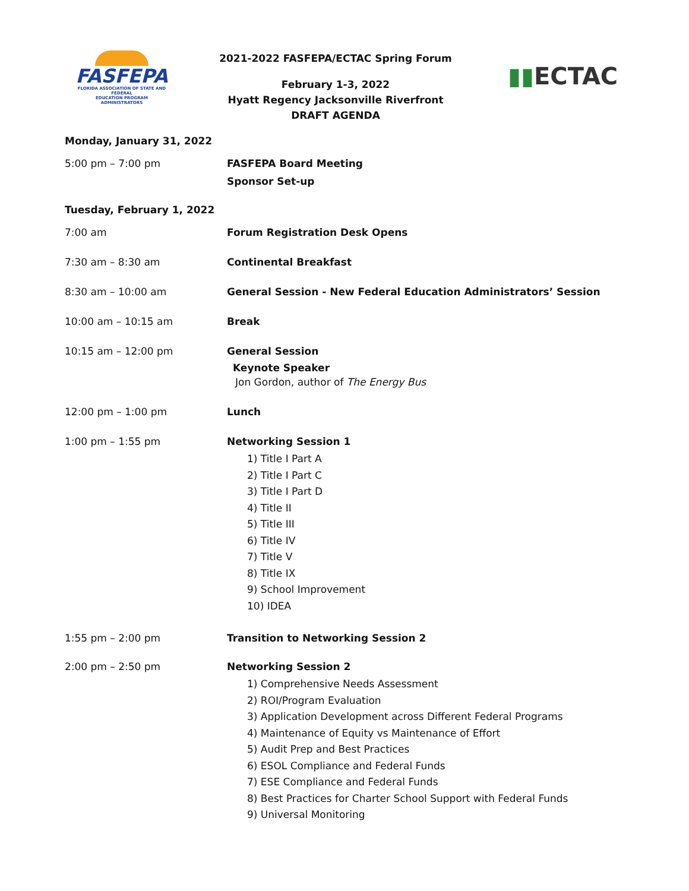FASFEPA
FLORIDA ASSOCIATION OF STATE AND FEDERAL
EDUCATION PROGRAM ADMINISTRATORS
2021-2022 FASFEPA/ECTAC Spring Forum
February 1-3, 2022
Hyatt Regency Jacksonville Riverfront
DRAFT AGENDA
▮▮ECTAC
Monday, January 31, 2022
5:00 pm – 7:00 pm FASFEPA Board Meeting
Sponsor Set-up
Tuesday, February 1, 2022
7:00 am Forum Registration Desk Opens
7:30 am – 8:30 am Continental Breakfast
8:30 am – 10:00 am General Session - New Federal Education Administrators’ Session
10:00 am – 10:15 am Break
10:15 am – 12:00 pm General Session
Keynote Speaker
Jon Gordon, author of The Energy Bus
12:00 pm – 1:00 pm Lunch
1:00 pm – 1:55 pm Networking Session 1
1) Title I Part A
2) Title I Part C
3) Title I Part D
4) Title II
5) Title III
6) Title IV
7) Title V
8) Title IX
9) School Improvement
10) IDEA
1:55 pm – 2:00 pm Transition to Networking Session 2
2:00 pm – 2:50 pm Networking Session 2
1) Comprehensive Needs Assessment
2) ROI/Program Evaluation
3) Application Development across Different Federal Programs
4) Maintenance of Equity vs Maintenance of Effort
5) Audit Prep and Best Practices
6) ESOL Compliance and Federal Funds
7) ESE Compliance and Federal Funds
8) Best Practices for Charter School Support with Federal Funds
9) Universal Monitoring